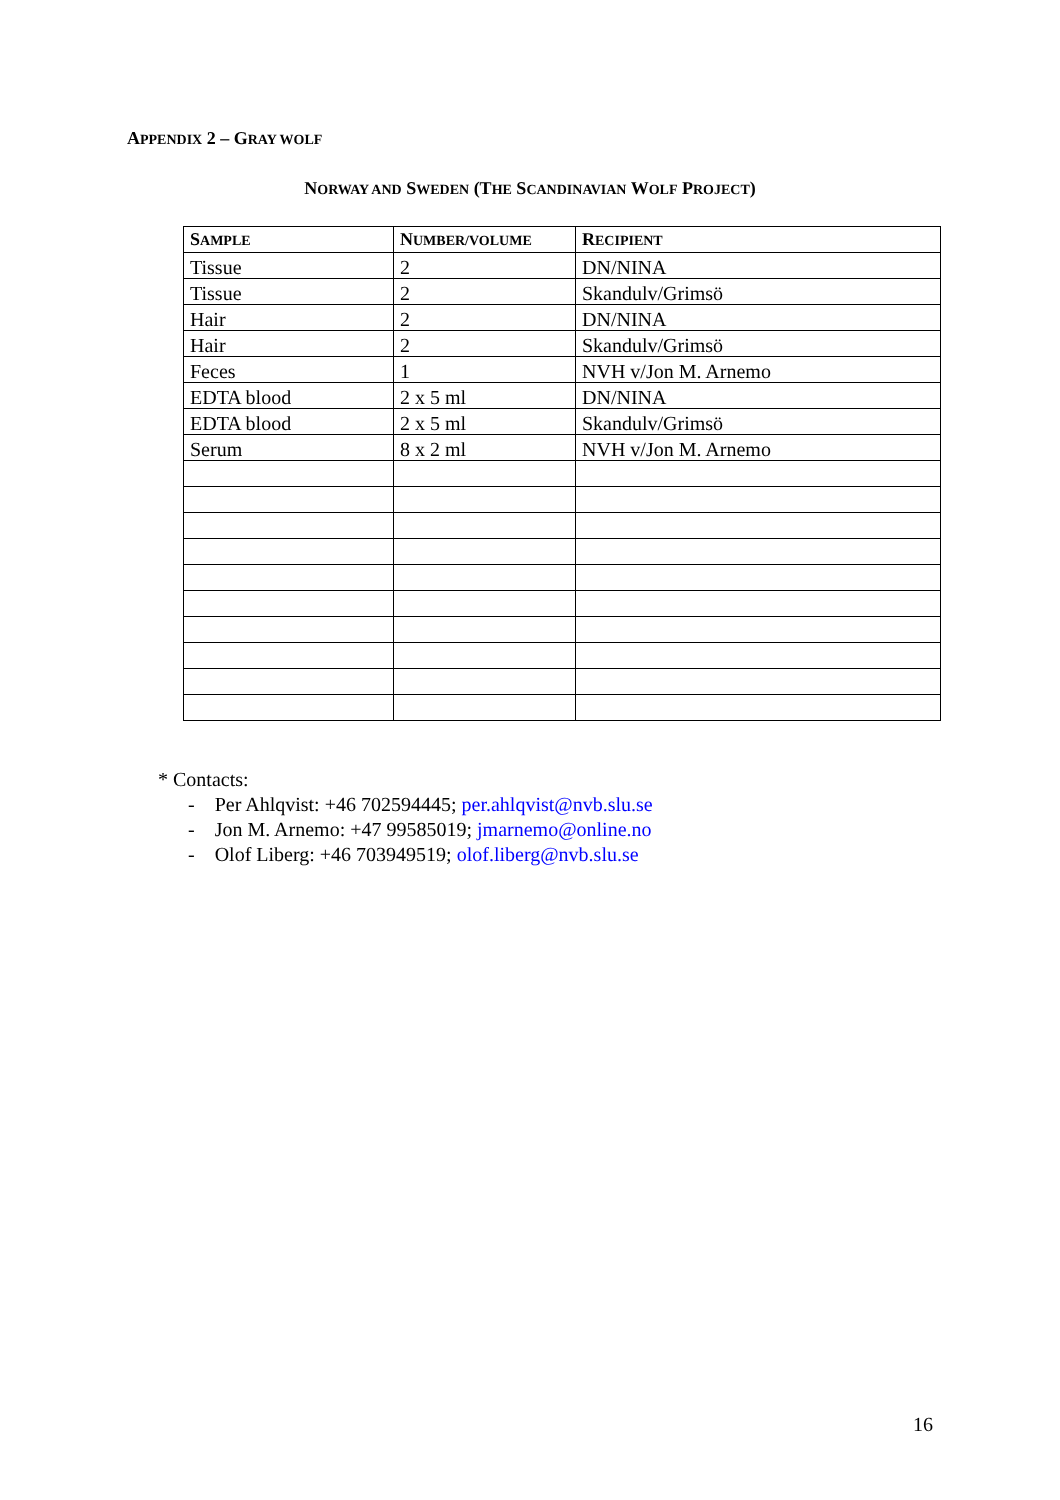APPENDIX 2 – GRAY WOLF
NORWAY AND SWEDEN (THE SCANDINAVIAN WOLF PROJECT)
| S AMPLE | N UMBER/VOLUME | R ECIPIENT |
| --- | --- | --- |
| Tissue | 2 | DN/NINA |
| Tissue | 2 | Skandulv/Grimsö |
| Hair | 2 | DN/NINA |
| Hair | 2 | Skandulv/Grimsö |
| Feces | 1 | NVH v/Jon M. Arnemo |
| EDTA blood | 2 x 5 ml | DN/NINA |
| EDTA blood | 2 x 5 ml | Skandulv/Grimsö |
| Serum | 8 x 2 ml | NVH v/Jon M. Arnemo |
* Contacts:
- Per Ahlqvist: +46 702594445; per.ahlqvist@nvb.slu.se
- Jon M. Arnemo: +47 99585019; jmarnemo@online.no
- Olof Liberg: +46 703949519; olof.liberg@nvb.slu.se
16